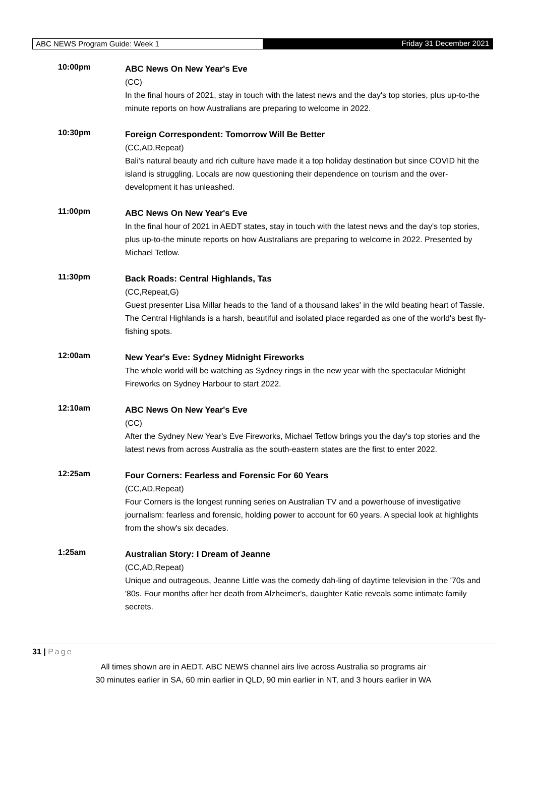ABC NEWS Program Guide: Week 1
Friday 31 December 2021
10:00pm
ABC News On New Year's Eve
(CC)
In the final hours of 2021, stay in touch with the latest news and the day's top stories, plus up-to-the minute reports on how Australians are preparing to welcome in 2022.
10:30pm
Foreign Correspondent: Tomorrow Will Be Better
(CC,AD,Repeat)
Bali's natural beauty and rich culture have made it a top holiday destination but since COVID hit the island is struggling. Locals are now questioning their dependence on tourism and the over-development it has unleashed.
11:00pm
ABC News On New Year's Eve
In the final hour of 2021 in AEDT states, stay in touch with the latest news and the day's top stories, plus up-to-the minute reports on how Australians are preparing to welcome in 2022. Presented by Michael Tetlow.
11:30pm
Back Roads: Central Highlands, Tas
(CC,Repeat,G)
Guest presenter Lisa Millar heads to the 'land of a thousand lakes' in the wild beating heart of Tassie. The Central Highlands is a harsh, beautiful and isolated place regarded as one of the world's best fly-fishing spots.
12:00am
New Year's Eve: Sydney Midnight Fireworks
The whole world will be watching as Sydney rings in the new year with the spectacular Midnight Fireworks on Sydney Harbour to start 2022.
12:10am
ABC News On New Year's Eve
(CC)
After the Sydney New Year's Eve Fireworks, Michael Tetlow brings you the day's top stories and the latest news from across Australia as the south-eastern states are the first to enter 2022.
12:25am
Four Corners: Fearless and Forensic For 60 Years
(CC,AD,Repeat)
Four Corners is the longest running series on Australian TV and a powerhouse of investigative journalism: fearless and forensic, holding power to account for 60 years. A special look at highlights from the show's six decades.
1:25am
Australian Story: I Dream of Jeanne
(CC,AD,Repeat)
Unique and outrageous, Jeanne Little was the comedy dah-ling of daytime television in the '70s and '80s. Four months after her death from Alzheimer's, daughter Katie reveals some intimate family secrets.
31 | Page
All times shown are in AEDT. ABC NEWS channel airs live across Australia so programs air
30 minutes earlier in SA, 60 min earlier in QLD, 90 min earlier in NT, and 3 hours earlier in WA